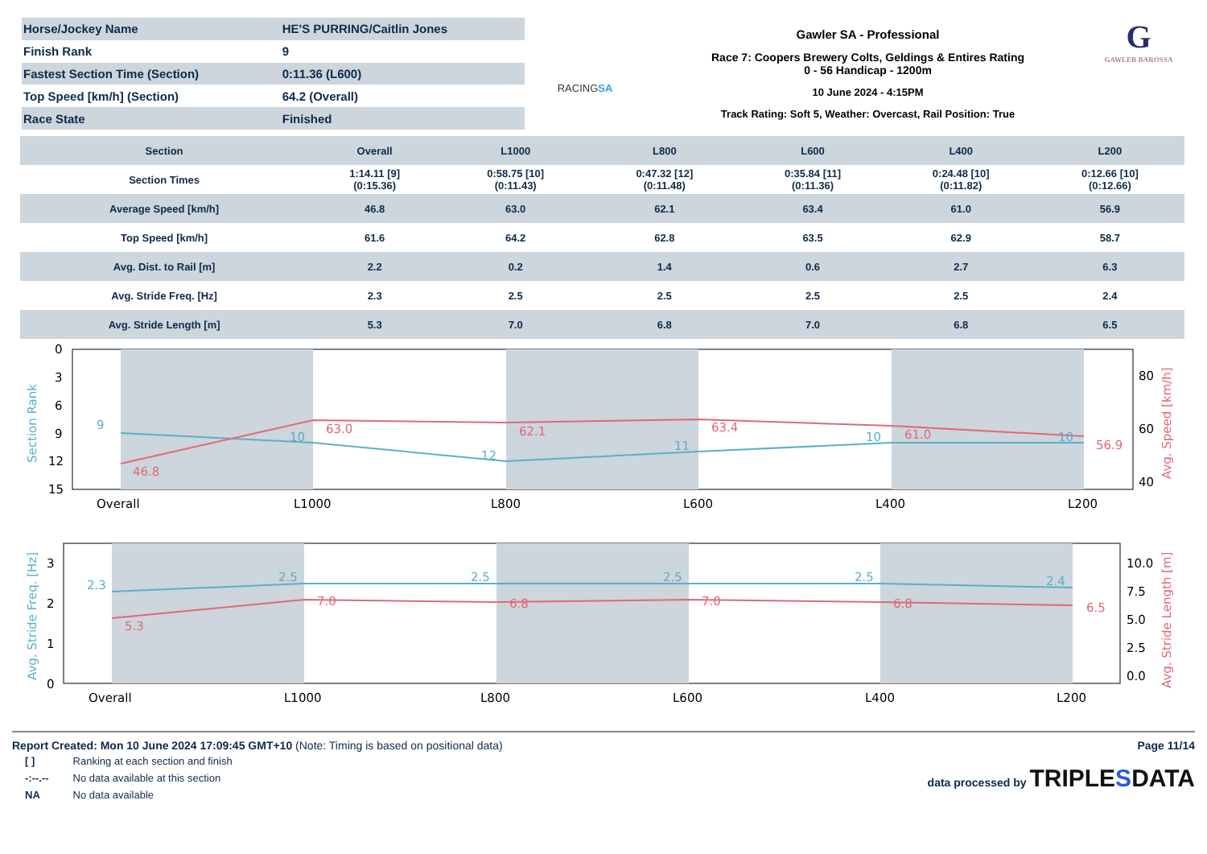| Horse/Jockey Name | HE'S PURRING/Caitlin Jones |
| Finish Rank | 9 |
| Fastest Section Time (Section) | 0:11.36 (L600) |
| Top Speed [km/h] (Section) | 64.2 (Overall) |
| Race State | Finished |
RACINGSA
Gawler SA - Professional
Race 7: Coopers Brewery Colts, Geldings & Entires Rating
0 - 56 Handicap - 1200m
10 June 2024 - 4:15PM
Track Rating: Soft 5, Weather: Overcast, Rail Position: True
G
GAWLER BAROSSA
| Section | Overall | L1000 | L800 | L600 | L400 | L200 |
| --- | --- | --- | --- | --- | --- | --- |
| Section Times | 1:14.11 [9] (0:15.36) | 0:58.75 [10] (0:11.43) | 0:47.32 [12] (0:11.48) | 0:35.84 [11] (0:11.36) | 0:24.48 [10] (0:11.82) | 0:12.66 [10] (0:12.66) |
| Average Speed [km/h] | 46.8 | 63.0 | 62.1 | 63.4 | 61.0 | 56.9 |
| Top Speed [km/h] | 61.6 | 64.2 | 62.8 | 63.5 | 62.9 | 58.7 |
| Avg. Dist. to Rail [m] | 2.2 | 0.2 | 1.4 | 0.6 | 2.7 | 6.3 |
| Avg. Stride Freq. [Hz] | 2.3 | 2.5 | 2.5 | 2.5 | 2.5 | 2.4 |
| Avg. Stride Length [m] | 5.3 | 7.0 | 6.8 | 7.0 | 6.8 | 6.5 |
Section Rank
9
10
12
11
10
10
46.8
63.0
62.1
63.4
61.0
56.9
Avg. Speed [km/h]
0
3
6
9
12
15
80
60
40
Overall
L1000
L800
L600
L400
L200
2.3
2.5
2.5
2.5
2.5
2.4
Avg. Stride Freq. [Hz]
5.3
7.0
6.8
7.0
6.8
6.5
Avg. Stride Length [m]
3
2
1
0
10.0
7.5
5.0
2.5
0.0
Overall
L1000
L800
L600
L400
L200
Report Created: Mon 10 June 2024 17:09:45 GMT+10 (Note: Timing is based on positional data) Page 11/14
| [ ] | Ranking at each section and finish |
| -:--.-- | No data available at this section |
| NA | No data available |
data processed by TRIPLESDATA